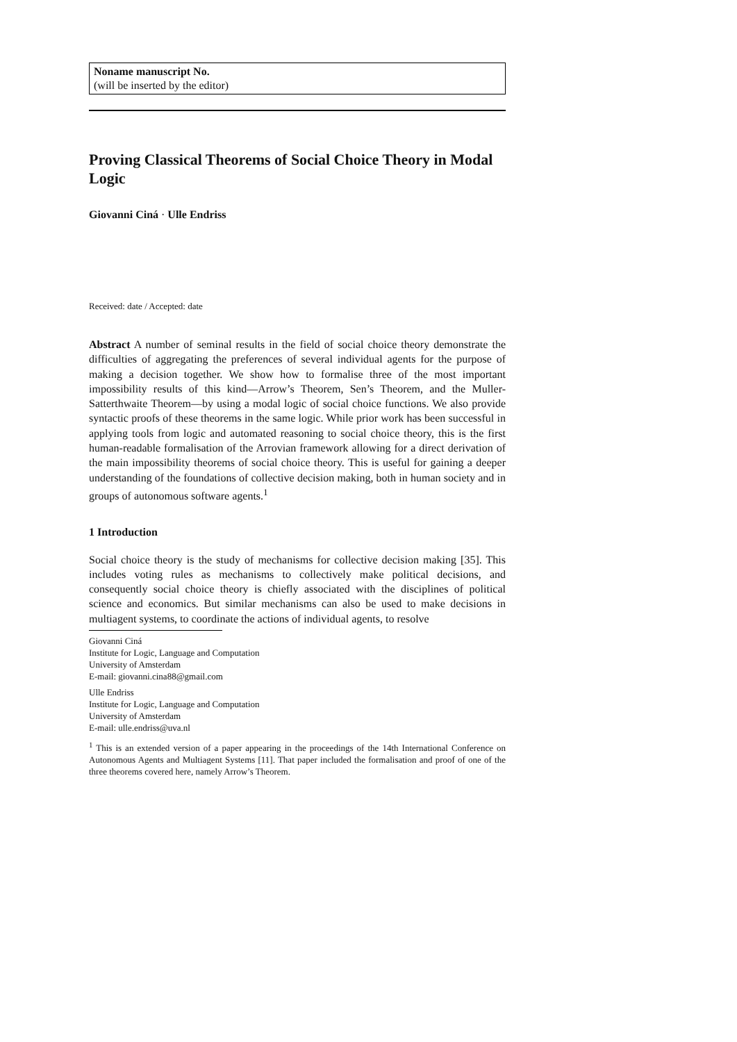Noname manuscript No.
(will be inserted by the editor)
Proving Classical Theorems of Social Choice Theory in Modal Logic
Giovanni Ciná · Ulle Endriss
Received: date / Accepted: date
Abstract A number of seminal results in the field of social choice theory demonstrate the difficulties of aggregating the preferences of several individual agents for the purpose of making a decision together. We show how to formalise three of the most important impossibility results of this kind—Arrow’s Theorem, Sen’s Theorem, and the Muller-Satterthwaite Theorem—by using a modal logic of social choice functions. We also provide syntactic proofs of these theorems in the same logic. While prior work has been successful in applying tools from logic and automated reasoning to social choice theory, this is the first human-readable formalisation of the Arrovian framework allowing for a direct derivation of the main impossibility theorems of social choice theory. This is useful for gaining a deeper understanding of the foundations of collective decision making, both in human society and in groups of autonomous software agents.<sup>1</sup>
1 Introduction
Social choice theory is the study of mechanisms for collective decision making [35]. This includes voting rules as mechanisms to collectively make political decisions, and consequently social choice theory is chiefly associated with the disciplines of political science and economics. But similar mechanisms can also be used to make decisions in multiagent systems, to coordinate the actions of individual agents, to resolve
Giovanni Ciná
Institute for Logic, Language and Computation
University of Amsterdam
E-mail: giovanni.cina88@gmail.com
Ulle Endriss
Institute for Logic, Language and Computation
University of Amsterdam
E-mail: ulle.endriss@uva.nl
<sup>1</sup> This is an extended version of a paper appearing in the proceedings of the 14th International Conference on Autonomous Agents and Multiagent Systems [11]. That paper included the formalisation and proof of one of the three theorems covered here, namely Arrow’s Theorem.